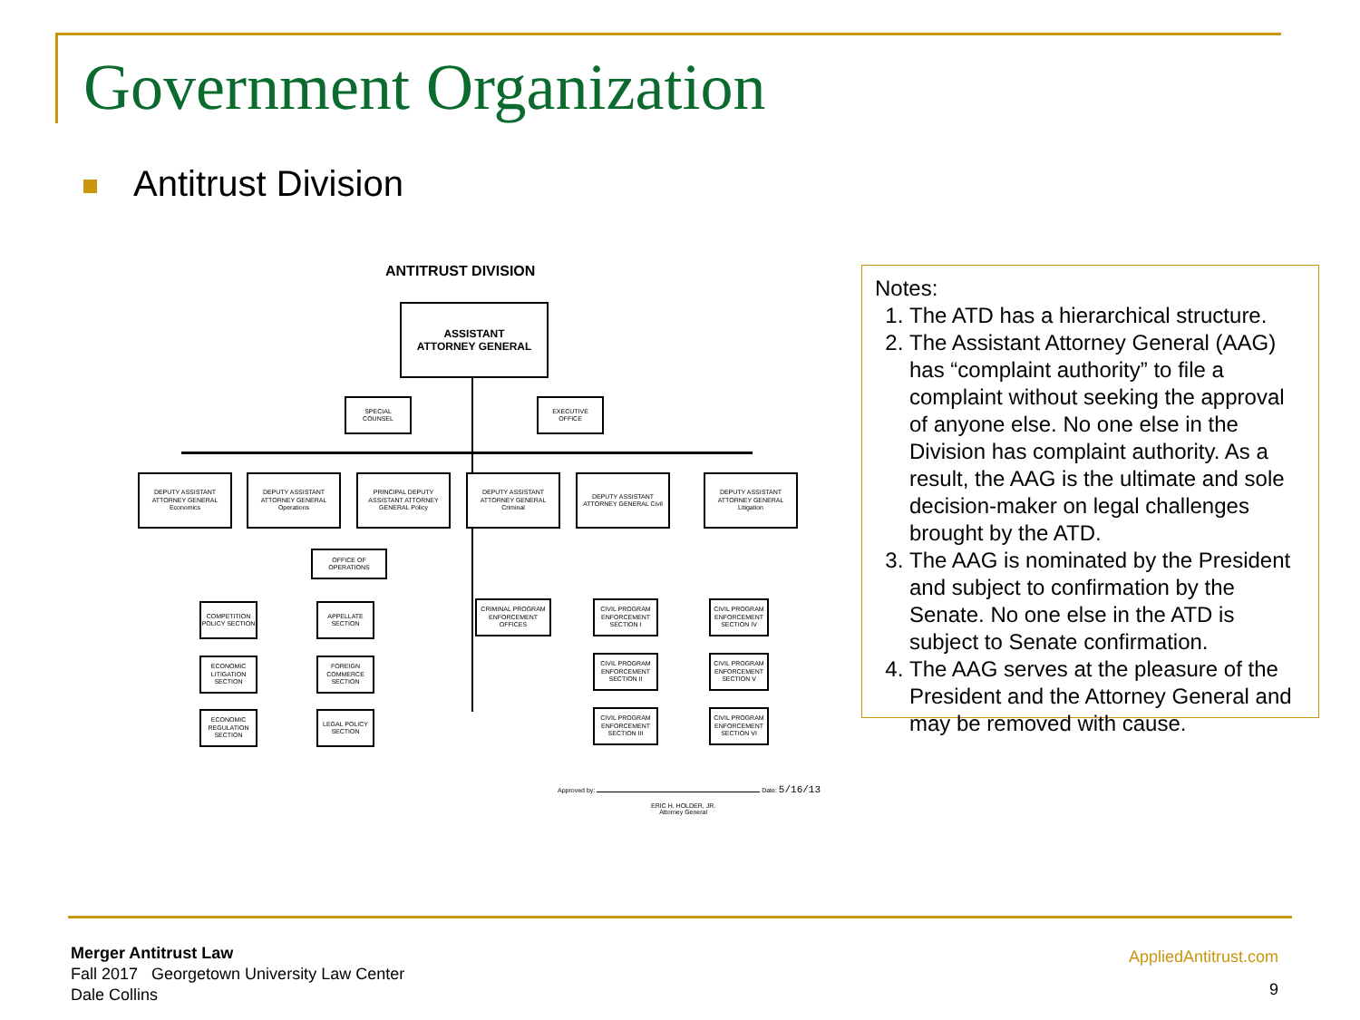Government Organization
Antitrust Division
ANTITRUST DIVISION
ASSISTANT
ATTORNEY GENERAL
SPECIAL
COUNSEL
EXECUTIVE
OFFICE
DEPUTY ASSISTANT ATTORNEY GENERAL Economics
DEPUTY ASSISTANT ATTORNEY GENERAL Operations
PRINCIPAL DEPUTY ASSISTANT ATTORNEY GENERAL Policy
DEPUTY ASSISTANT ATTORNEY GENERAL Criminal
DEPUTY ASSISTANT ATTORNEY GENERAL Civil
DEPUTY ASSISTANT ATTORNEY GENERAL Litigation
OFFICE OF OPERATIONS
COMPETITION POLICY SECTION
ECONOMIC LITIGATION SECTION
ECONOMIC REGULATION SECTION
APPELLATE SECTION
FOREIGN COMMERCE SECTION
LEGAL POLICY SECTION
CRIMINAL PROGRAM ENFORCEMENT OFFICES
CIVIL PROGRAM ENFORCEMENT SECTION I
CIVIL PROGRAM ENFORCEMENT SECTION II
CIVIL PROGRAM ENFORCEMENT SECTION III
CIVIL PROGRAM ENFORCEMENT SECTION IV
CIVIL PROGRAM ENFORCEMENT SECTION V
CIVIL PROGRAM ENFORCEMENT SECTION VI
Approved by: Date: 5/16/13
ERIC H. HOLDER, JR.
Attorney General
Notes:
1. The ATD has a hierarchical structure.
2. The Assistant Attorney General (AAG) has “complaint authority” to file a complaint without seeking the approval of anyone else. No one else in the Division has complaint authority. As a result, the AAG is the ultimate and sole decision-maker on legal challenges brought by the ATD.
3. The AAG is nominated by the President and subject to confirmation by the Senate. No one else in the ATD is subject to Senate confirmation.
4. The AAG serves at the pleasure of the President and the Attorney General and may be removed with cause.
Merger Antitrust Law
Fall 2017 Georgetown University Law Center
Dale Collins
AppliedAntitrust.com
9